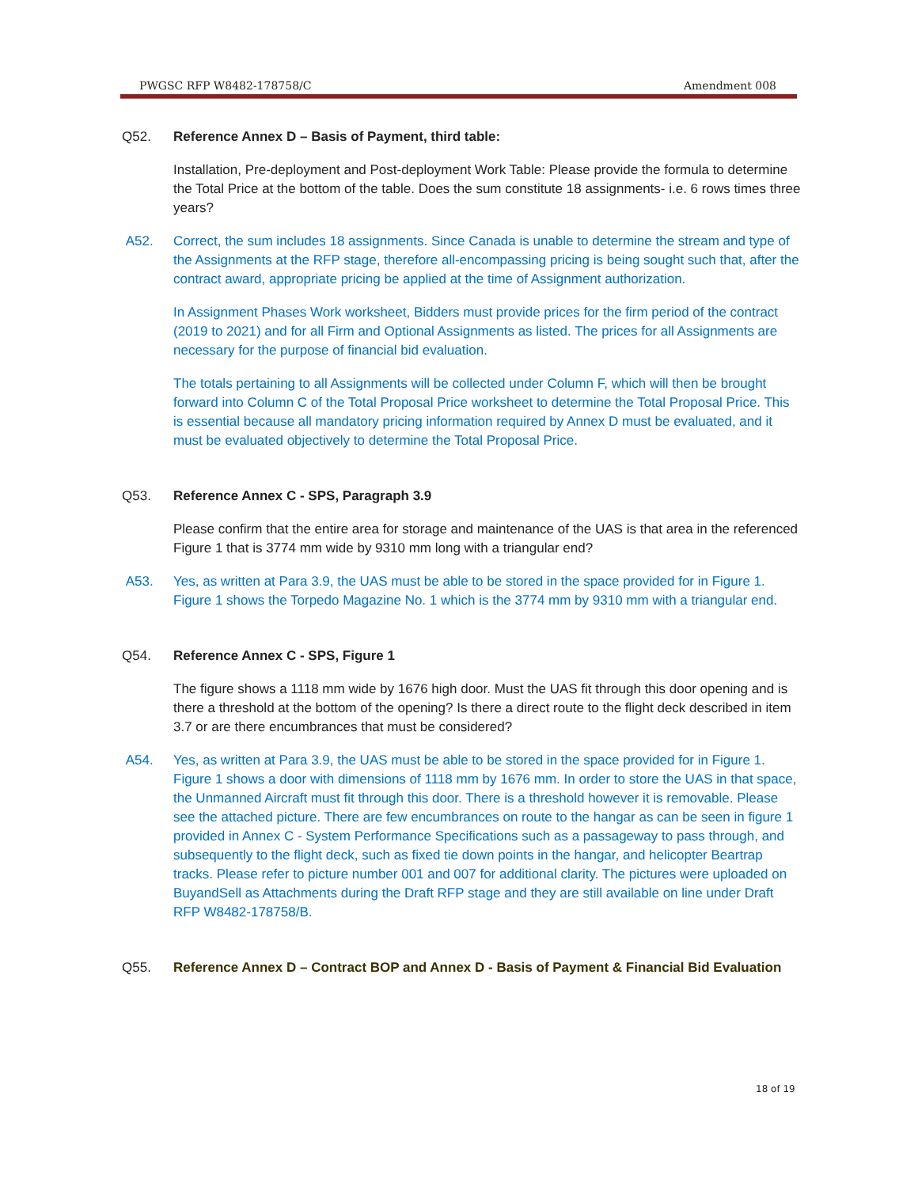PWGSC RFP W8482-178758/C Amendment 008
Q52. Reference Annex D – Basis of Payment, third table:
Installation, Pre-deployment and Post-deployment Work Table: Please provide the formula to determine the Total Price at the bottom of the table. Does the sum constitute 18 assignments- i.e. 6 rows times three years?
A52. Correct, the sum includes 18 assignments. Since Canada is unable to determine the stream and type of the Assignments at the RFP stage, therefore all-encompassing pricing is being sought such that, after the contract award, appropriate pricing be applied at the time of Assignment authorization.
In Assignment Phases Work worksheet, Bidders must provide prices for the firm period of the contract (2019 to 2021) and for all Firm and Optional Assignments as listed. The prices for all Assignments are necessary for the purpose of financial bid evaluation.
The totals pertaining to all Assignments will be collected under Column F, which will then be brought forward into Column C of the Total Proposal Price worksheet to determine the Total Proposal Price. This is essential because all mandatory pricing information required by Annex D must be evaluated, and it must be evaluated objectively to determine the Total Proposal Price.
Q53. Reference Annex C - SPS, Paragraph 3.9
Please confirm that the entire area for storage and maintenance of the UAS is that area in the referenced Figure 1 that is 3774 mm wide by 9310 mm long with a triangular end?
A53. Yes, as written at Para 3.9, the UAS must be able to be stored in the space provided for in Figure 1. Figure 1 shows the Torpedo Magazine No. 1 which is the 3774 mm by 9310 mm with a triangular end.
Q54. Reference Annex C - SPS, Figure 1
The figure shows a 1118 mm wide by 1676 high door. Must the UAS fit through this door opening and is there a threshold at the bottom of the opening? Is there a direct route to the flight deck described in item 3.7 or are there encumbrances that must be considered?
A54. Yes, as written at Para 3.9, the UAS must be able to be stored in the space provided for in Figure 1. Figure 1 shows a door with dimensions of 1118 mm by 1676 mm. In order to store the UAS in that space, the Unmanned Aircraft must fit through this door. There is a threshold however it is removable. Please see the attached picture. There are few encumbrances on route to the hangar as can be seen in figure 1 provided in Annex C - System Performance Specifications such as a passageway to pass through, and subsequently to the flight deck, such as fixed tie down points in the hangar, and helicopter Beartrap tracks. Please refer to picture number 001 and 007 for additional clarity. The pictures were uploaded on BuyandSell as Attachments during the Draft RFP stage and they are still available on line under Draft RFP W8482-178758/B.
Q55. Reference Annex D – Contract BOP and Annex D - Basis of Payment & Financial Bid Evaluation
18 of 19